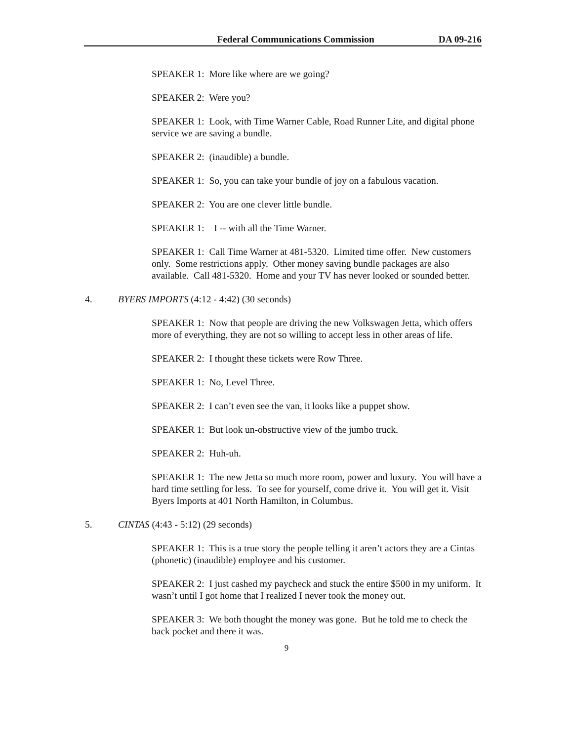Federal Communications Commission DA 09-216
SPEAKER 1: More like where are we going?
SPEAKER 2: Were you?
SPEAKER 1: Look, with Time Warner Cable, Road Runner Lite, and digital phone service we are saving a bundle.
SPEAKER 2: (inaudible) a bundle.
SPEAKER 1: So, you can take your bundle of joy on a fabulous vacation.
SPEAKER 2: You are one clever little bundle.
SPEAKER 1: I -- with all the Time Warner.
SPEAKER 1: Call Time Warner at 481-5320. Limited time offer. New customers only. Some restrictions apply. Other money saving bundle packages are also available. Call 481-5320. Home and your TV has never looked or sounded better.
4. BYERS IMPORTS (4:12 - 4:42) (30 seconds)
SPEAKER 1: Now that people are driving the new Volkswagen Jetta, which offers more of everything, they are not so willing to accept less in other areas of life.
SPEAKER 2: I thought these tickets were Row Three.
SPEAKER 1: No, Level Three.
SPEAKER 2: I can’t even see the van, it looks like a puppet show.
SPEAKER 1: But look un-obstructive view of the jumbo truck.
SPEAKER 2: Huh-uh.
SPEAKER 1: The new Jetta so much more room, power and luxury. You will have a hard time settling for less. To see for yourself, come drive it. You will get it. Visit Byers Imports at 401 North Hamilton, in Columbus.
5. CINTAS (4:43 - 5:12) (29 seconds)
SPEAKER 1: This is a true story the people telling it aren’t actors they are a Cintas (phonetic) (inaudible) employee and his customer.
SPEAKER 2: I just cashed my paycheck and stuck the entire $500 in my uniform. It wasn’t until I got home that I realized I never took the money out.
SPEAKER 3: We both thought the money was gone. But he told me to check the back pocket and there it was.
9